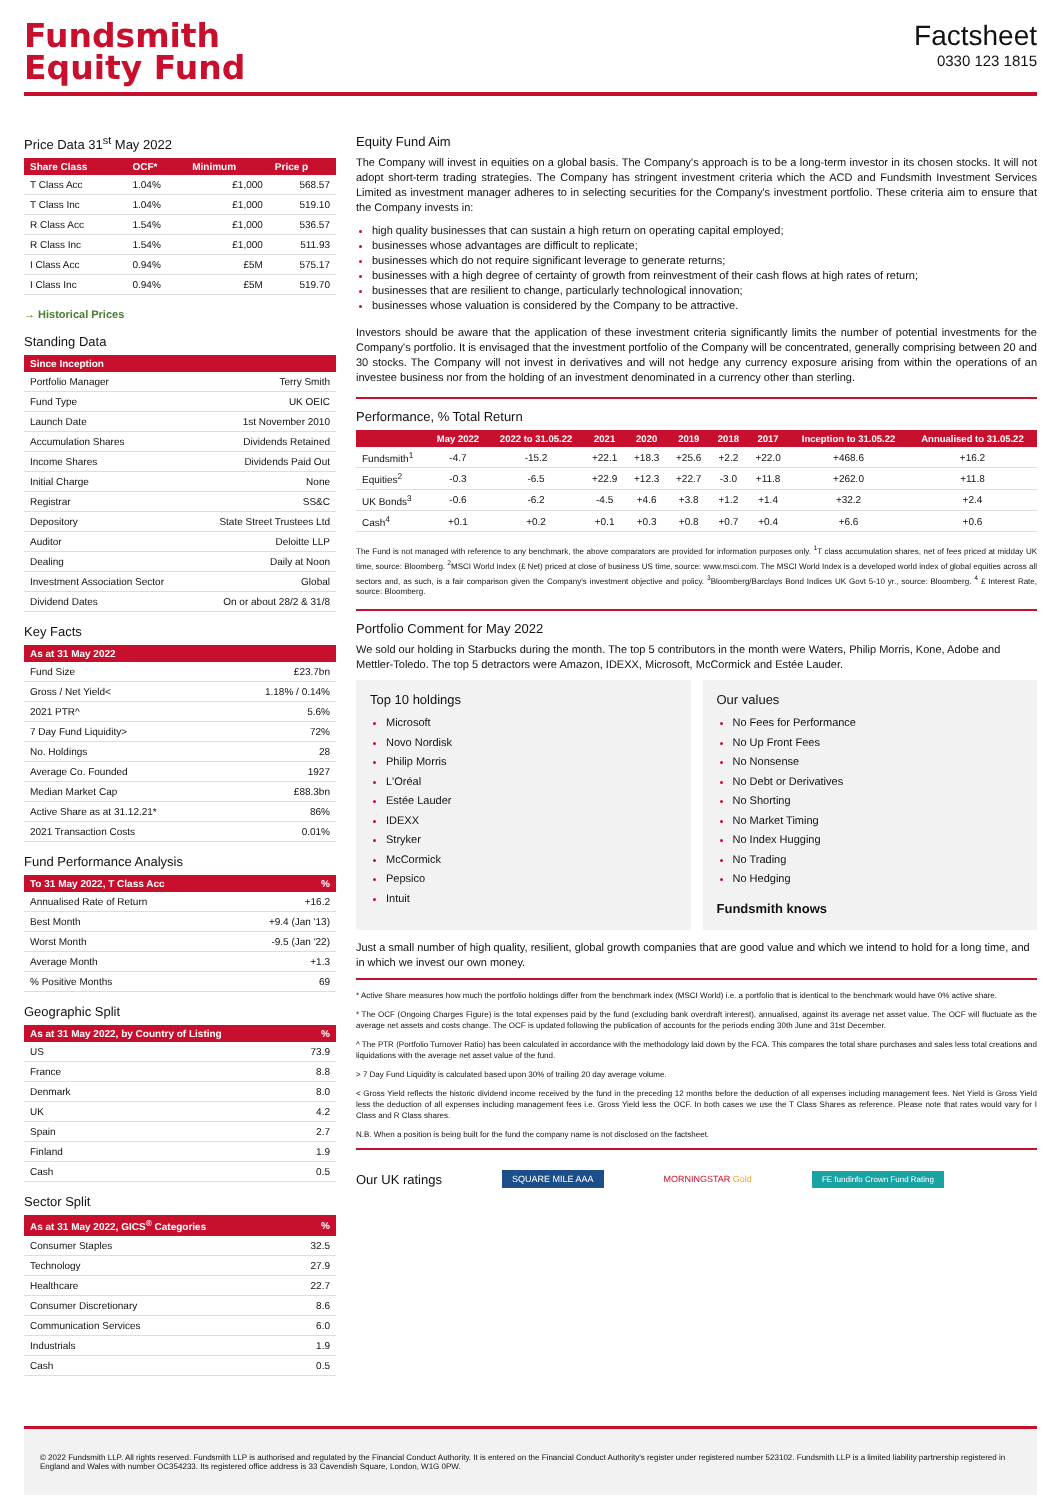Fundsmith
Equity Fund
Factsheet
0330 123 1815
Price Data 31<sup>st</sup> May 2022
| Share Class | OCF* | Minimum | Price p |
| --- | --- | --- | --- |
| T Class Acc | 1.04% | £1,000 | 568.57 |
| T Class Inc | 1.04% | £1,000 | 519.10 |
| R Class Acc | 1.54% | £1,000 | 536.57 |
| R Class Inc | 1.54% | £1,000 | 511.93 |
| I Class Acc | 0.94% | £5M | 575.17 |
| I Class Inc | 0.94% | £5M | 519.70 |
→ Historical Prices
Standing Data
| Since Inception | |
| --- | --- |
| Portfolio Manager | Terry Smith |
| Fund Type | UK OEIC |
| Launch Date | 1st November 2010 |
| Accumulation Shares | Dividends Retained |
| Income Shares | Dividends Paid Out |
| Initial Charge | None |
| Registrar | SS&C |
| Depository | State Street Trustees Ltd |
| Auditor | Deloitte LLP |
| Dealing | Daily at Noon |
| Investment Association Sector | Global |
| Dividend Dates | On or about 28/2 & 31/8 |
Key Facts
| As at 31 May 2022 | |
| --- | --- |
| Fund Size | £23.7bn |
| Gross / Net Yield< | 1.18% / 0.14% |
| 2021 PTR^ | 5.6% |
| 7 Day Fund Liquidity> | 72% |
| No. Holdings | 28 |
| Average Co. Founded | 1927 |
| Median Market Cap | £88.3bn |
| Active Share as at 31.12.21* | 86% |
| 2021 Transaction Costs | 0.01% |
Fund Performance Analysis
| To 31 May 2022, T Class Acc | % |
| --- | --- |
| Annualised Rate of Return | +16.2 |
| Best Month | +9.4 (Jan '13) |
| Worst Month | -9.5 (Jan '22) |
| Average Month | +1.3 |
| % Positive Months | 69 |
Geographic Split
| As at 31 May 2022, by Country of Listing | % |
| --- | --- |
| US | 73.9 |
| France | 8.8 |
| Denmark | 8.0 |
| UK | 4.2 |
| Spain | 2.7 |
| Finland | 1.9 |
| Cash | 0.5 |
Sector Split
| As at 31 May 2022, GICS<sup>®</sup> Categories | % |
| --- | --- |
| Consumer Staples | 32.5 |
| Technology | 27.9 |
| Healthcare | 22.7 |
| Consumer Discretionary | 8.6 |
| Communication Services | 6.0 |
| Industrials | 1.9 |
| Cash | 0.5 |
Equity Fund Aim
The Company will invest in equities on a global basis. The Company's approach is to be a long-term investor in its chosen stocks. It will not adopt short-term trading strategies. The Company has stringent investment criteria which the ACD and Fundsmith Investment Services Limited as investment manager adheres to in selecting securities for the Company's investment portfolio. These criteria aim to ensure that the Company invests in:
high quality businesses that can sustain a high return on operating capital employed;
businesses whose advantages are difficult to replicate;
businesses which do not require significant leverage to generate returns;
businesses with a high degree of certainty of growth from reinvestment of their cash flows at high rates of return;
businesses that are resilient to change, particularly technological innovation;
businesses whose valuation is considered by the Company to be attractive.
Investors should be aware that the application of these investment criteria significantly limits the number of potential investments for the Company's portfolio. It is envisaged that the investment portfolio of the Company will be concentrated, generally comprising between 20 and 30 stocks. The Company will not invest in derivatives and will not hedge any currency exposure arising from within the operations of an investee business nor from the holding of an investment denominated in a currency other than sterling.
Performance, % Total Return
| | May 2022 | 2022 to 31.05.22 | 2021 | 2020 | 2019 | 2018 | 2017 | Inception to 31.05.22 | Annualised to 31.05.22 |
| --- | --- | --- | --- | --- | --- | --- | --- | --- | --- |
| Fundsmith<sup>1</sup> | -4.7 | -15.2 | +22.1 | +18.3 | +25.6 | +2.2 | +22.0 | +468.6 | +16.2 |
| Equities<sup>2</sup> | -0.3 | -6.5 | +22.9 | +12.3 | +22.7 | -3.0 | +11.8 | +262.0 | +11.8 |
| UK Bonds<sup>3</sup> | -0.6 | -6.2 | -4.5 | +4.6 | +3.8 | +1.2 | +1.4 | +32.2 | +2.4 |
| Cash<sup>4</sup> | +0.1 | +0.2 | +0.1 | +0.3 | +0.8 | +0.7 | +0.4 | +6.6 | +0.6 |
The Fund is not managed with reference to any benchmark, the above comparators are provided for information purposes only. <sup>1</sup>T class accumulation shares, net of fees priced at midday UK time, source: Bloomberg. <sup>2</sup>MSCI World Index (£ Net) priced at close of business US time, source: www.msci.com. The MSCI World Index is a developed world index of global equities across all sectors and, as such, is a fair comparison given the Company's investment objective and policy. <sup>3</sup>Bloomberg/Barclays Bond Indices UK Govt 5-10 yr., source: Bloomberg. <sup>4</sup> £ Interest Rate, source: Bloomberg.
Portfolio Comment for May 2022
We sold our holding in Starbucks during the month. The top 5 contributors in the month were Waters, Philip Morris, Kone, Adobe and Mettler-Toledo. The top 5 detractors were Amazon, IDEXX, Microsoft, McCormick and Estée Lauder.
Top 10 holdings
Microsoft
Novo Nordisk
Philip Morris
L'Oréal
Estée Lauder
IDEXX
Stryker
McCormick
Pepsico
Intuit
Our values
No Fees for Performance
No Up Front Fees
No Nonsense
No Debt or Derivatives
No Shorting
No Market Timing
No Index Hugging
No Trading
No Hedging
Fundsmith knows
Just a small number of high quality, resilient, global growth companies that are good value and which we intend to hold for a long time, and in which we invest our own money.
* Active Share measures how much the portfolio holdings differ from the benchmark index (MSCI World) i.e. a portfolio that is identical to the benchmark would have 0% active share.
* The OCF (Ongoing Charges Figure) is the total expenses paid by the fund (excluding bank overdraft interest), annualised, against its average net asset value. The OCF will fluctuate as the average net assets and costs change. The OCF is updated following the publication of accounts for the periods ending 30th June and 31st December.
^ The PTR (Portfolio Turnover Ratio) has been calculated in accordance with the methodology laid down by the FCA. This compares the total share purchases and sales less total creations and liquidations with the average net asset value of the fund.
> 7 Day Fund Liquidity is calculated based upon 30% of trailing 20 day average volume.
< Gross Yield reflects the historic dividend income received by the fund in the preceding 12 months before the deduction of all expenses including management fees. Net Yield is Gross Yield less the deduction of all expenses including management fees i.e. Gross Yield less the OCF. In both cases we use the T Class Shares as reference. Please note that rates would vary for I Class and R Class shares.
N.B. When a position is being built for the fund the company name is not disclosed on the factsheet.
Our UK ratings SQUARE MILE AAA MORNINGSTAR Gold FE fundinfo Crown Fund Rating
© 2022 Fundsmith LLP. All rights reserved. Fundsmith LLP is authorised and regulated by the Financial Conduct Authority. It is entered on the Financial Conduct Authority's register under registered number 523102. Fundsmith LLP is a limited liability partnership registered in England and Wales with number OC354233. Its registered office address is 33 Cavendish Square, London, W1G 0PW.